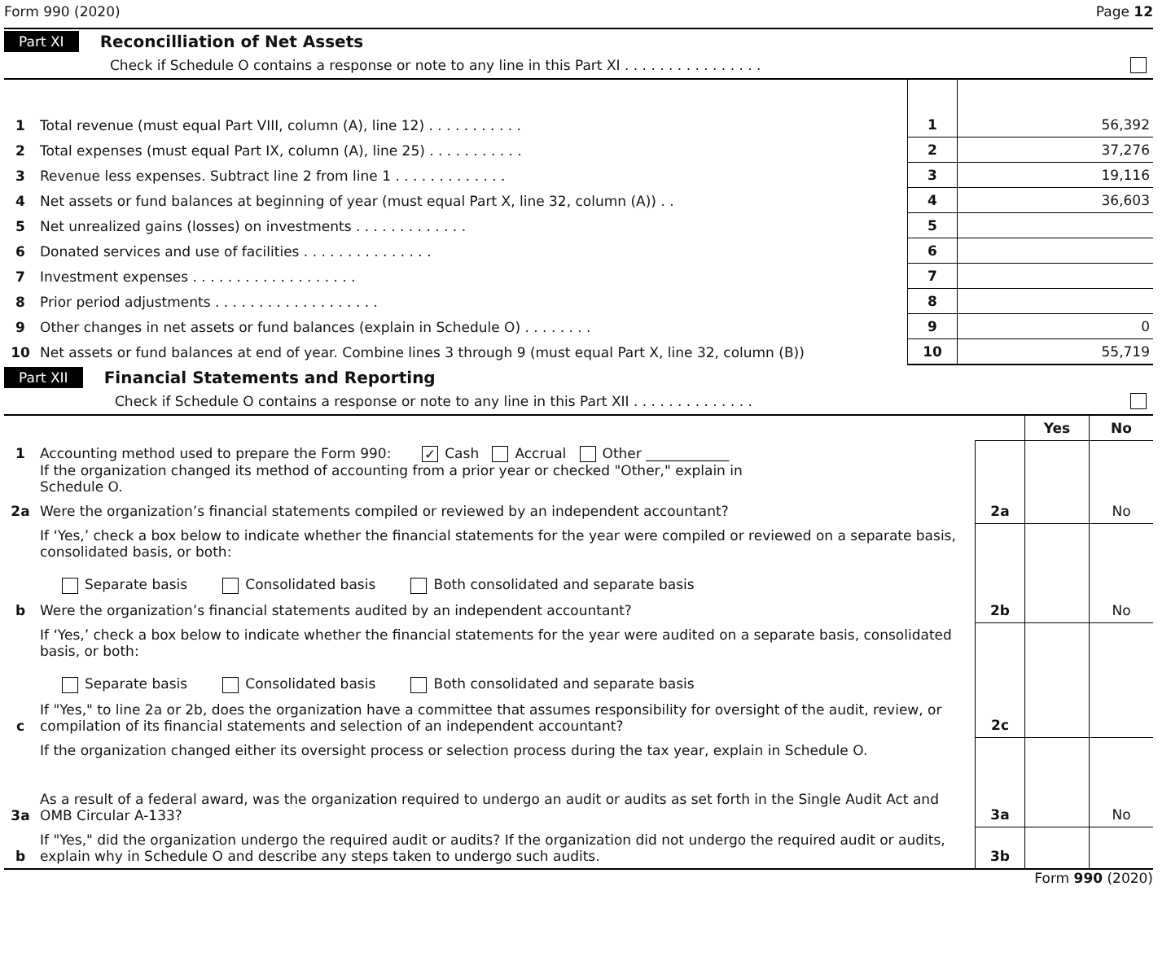Form 990 (2020) Page 12
Part XI Reconcilliation of Net Assets
Check if Schedule O contains a response or note to any line in this Part XI . . . . . . . . . . . . . . . .
| 1 | Total revenue (must equal Part VIII, column (A), line 12) . . . . . . . . . . . | 1 | 56,392 |
| 2 | Total expenses (must equal Part IX, column (A), line 25) . . . . . . . . . . . | 2 | 37,276 |
| 3 | Revenue less expenses. Subtract line 2 from line 1 . . . . . . . . . . . . . | 3 | 19,116 |
| 4 | Net assets or fund balances at beginning of year (must equal Part X, line 32, column (A)) . . | 4 | 36,603 |
| 5 | Net unrealized gains (losses) on investments . . . . . . . . . . . . . | 5 | |
| 6 | Donated services and use of facilities . . . . . . . . . . . . . . . | 6 | |
| 7 | Investment expenses . . . . . . . . . . . . . . . . . . . | 7 | |
| 8 | Prior period adjustments . . . . . . . . . . . . . . . . . . . | 8 | |
| 9 | Other changes in net assets or fund balances (explain in Schedule O) . . . . . . . . | 9 | 0 |
| 10 | Net assets or fund balances at end of year. Combine lines 3 through 9 (must equal Part X, line 32, column (B)) | 10 | 55,719 |
Part XII Financial Statements and Reporting
Check if Schedule O contains a response or note to any line in this Part XII . . . . . . . . . . . . . .
| | | | Yes | No |
| 1 | Accounting method used to prepare the Form 990: ✓ Cash Accrual Other ____________ If the organization changed its method of accounting from a prior year or checked "Other," explain in Schedule O. | | | |
| 2a | Were the organization’s financial statements compiled or reviewed by an independent accountant? | 2a | | No |
| | If ‘Yes,’ check a box below to indicate whether the financial statements for the year were compiled or reviewed on a separate basis, consolidated basis, or both: Separate basis Consolidated basis Both consolidated and separate basis | | | |
| b | Were the organization’s financial statements audited by an independent accountant? | 2b | | No |
| | If ‘Yes,’ check a box below to indicate whether the financial statements for the year were audited on a separate basis, consolidated basis, or both: Separate basis Consolidated basis Both consolidated and separate basis | | | |
| c | If "Yes," to line 2a or 2b, does the organization have a committee that assumes responsibility for oversight of the audit, review, or compilation of its financial statements and selection of an independent accountant? | 2c | | |
| | If the organization changed either its oversight process or selection process during the tax year, explain in Schedule O. | | | |
| 3a | As a result of a federal award, was the organization required to undergo an audit or audits as set forth in the Single Audit Act and OMB Circular A-133? | 3a | | No |
| b | If "Yes," did the organization undergo the required audit or audits? If the organization did not undergo the required audit or audits, explain why in Schedule O and describe any steps taken to undergo such audits. | 3b | | |
Form 990 (2020)